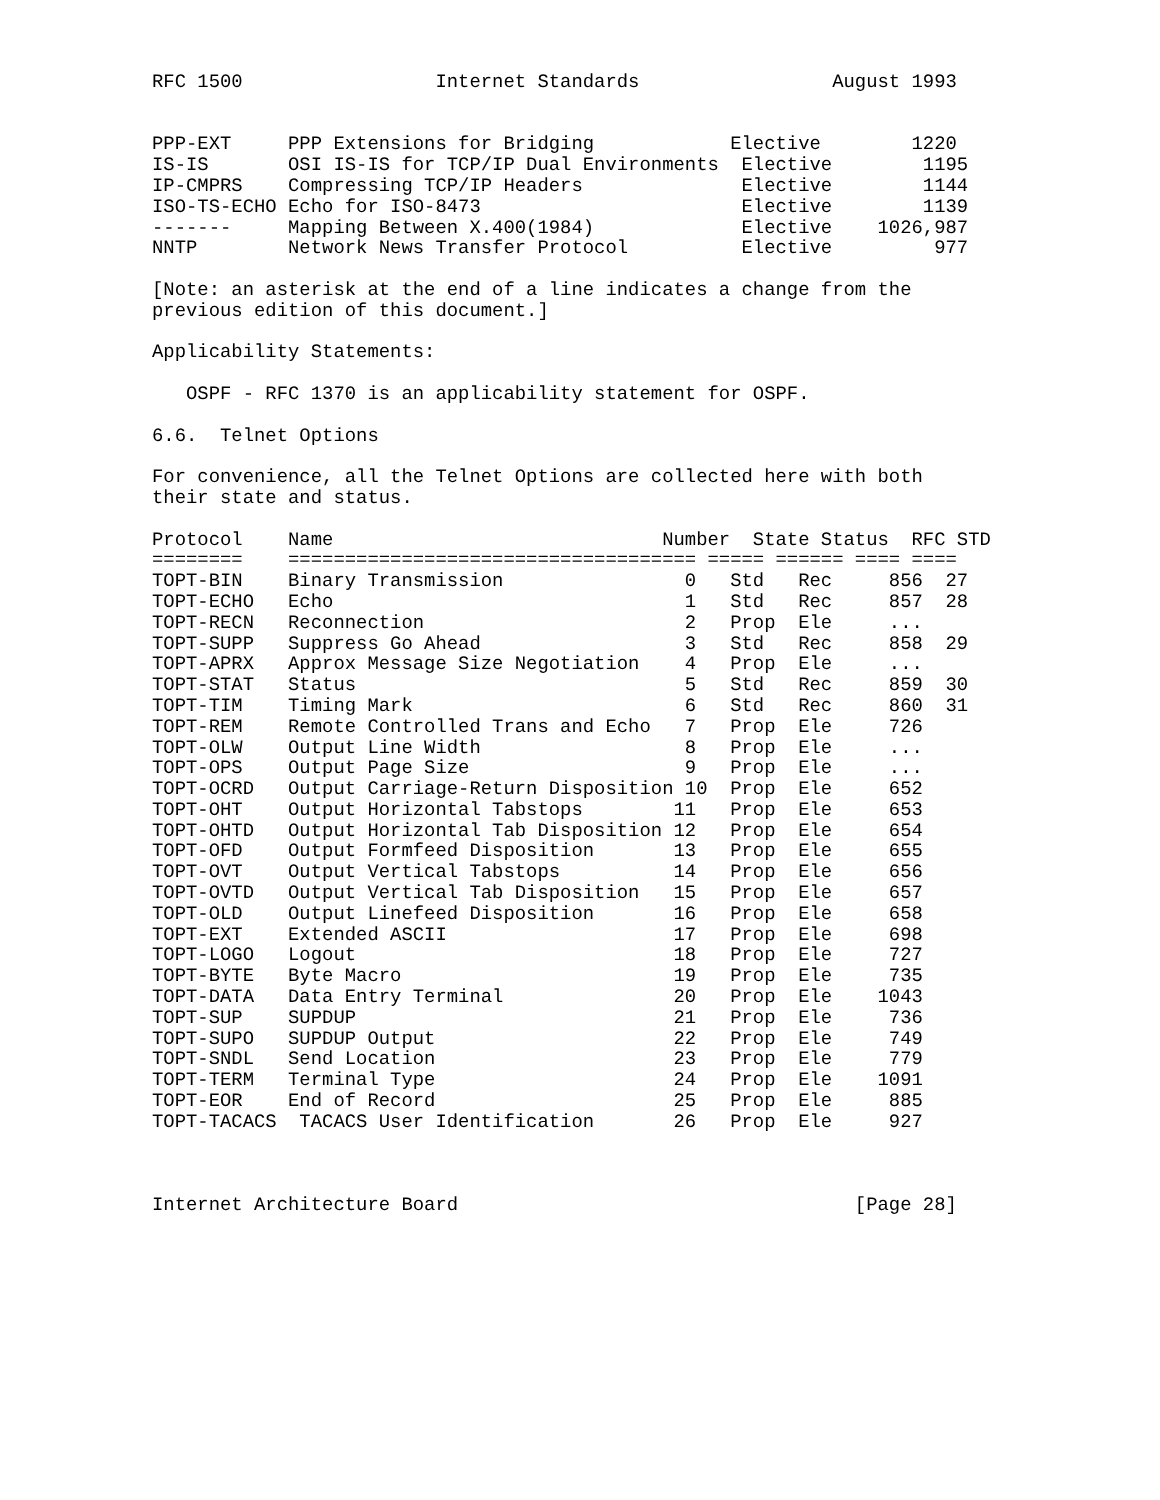RFC 1500                 Internet Standards                 August 1993


PPP-EXT     PPP Extensions for Bridging            Elective        1220
IS-IS       OSI IS-IS for TCP/IP Dual Environments  Elective        1195
IP-CMPRS    Compressing TCP/IP Headers              Elective        1144
ISO-TS-ECHO Echo for ISO-8473                       Elective        1139
-------     Mapping Between X.400(1984)             Elective    1026,987
NNTP        Network News Transfer Protocol          Elective         977

[Note: an asterisk at the end of a line indicates a change from the
previous edition of this document.]

Applicability Statements:

   OSPF - RFC 1370 is an applicability statement for OSPF.

6.6.  Telnet Options

For convenience, all the Telnet Options are collected here with both
their state and status.

Protocol    Name                             Number  State Status  RFC STD
========    ==================================== ===== ====== ==== ====
TOPT-BIN    Binary Transmission                0   Std   Rec     856  27
TOPT-ECHO   Echo                               1   Std   Rec     857  28
TOPT-RECN   Reconnection                       2   Prop  Ele     ...
TOPT-SUPP   Suppress Go Ahead                  3   Std   Rec     858  29
TOPT-APRX   Approx Message Size Negotiation    4   Prop  Ele     ...
TOPT-STAT   Status                             5   Std   Rec     859  30
TOPT-TIM    Timing Mark                        6   Std   Rec     860  31
TOPT-REM    Remote Controlled Trans and Echo   7   Prop  Ele     726
TOPT-OLW    Output Line Width                  8   Prop  Ele     ...
TOPT-OPS    Output Page Size                   9   Prop  Ele     ...
TOPT-OCRD   Output Carriage-Return Disposition 10  Prop  Ele     652
TOPT-OHT    Output Horizontal Tabstops        11   Prop  Ele     653
TOPT-OHTD   Output Horizontal Tab Disposition 12   Prop  Ele     654
TOPT-OFD    Output Formfeed Disposition       13   Prop  Ele     655
TOPT-OVT    Output Vertical Tabstops          14   Prop  Ele     656
TOPT-OVTD   Output Vertical Tab Disposition   15   Prop  Ele     657
TOPT-OLD    Output Linefeed Disposition       16   Prop  Ele     658
TOPT-EXT    Extended ASCII                    17   Prop  Ele     698
TOPT-LOGO   Logout                            18   Prop  Ele     727
TOPT-BYTE   Byte Macro                        19   Prop  Ele     735
TOPT-DATA   Data Entry Terminal               20   Prop  Ele    1043
TOPT-SUP    SUPDUP                            21   Prop  Ele     736
TOPT-SUPO   SUPDUP Output                     22   Prop  Ele     749
TOPT-SNDL   Send Location                     23   Prop  Ele     779
TOPT-TERM   Terminal Type                     24   Prop  Ele    1091
TOPT-EOR    End of Record                     25   Prop  Ele     885
TOPT-TACACS  TACACS User Identification       26   Prop  Ele     927



Internet Architecture Board                                   [Page 28]